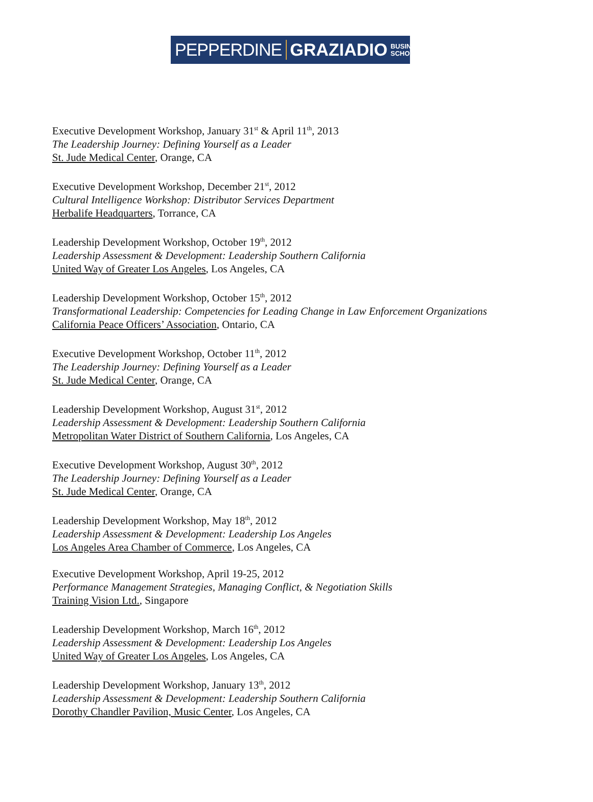PEPPERDINE GRAZIADIO BUSINESS
SCHOOL
Executive Development Workshop, January 31<sup>st</sup> & April 11<sup>th</sup>, 2013
The Leadership Journey: Defining Yourself as a Leader
St. Jude Medical Center, Orange, CA
Executive Development Workshop, December 21<sup>st</sup>, 2012
Cultural Intelligence Workshop: Distributor Services Department
Herbalife Headquarters, Torrance, CA
Leadership Development Workshop, October 19<sup>th</sup>, 2012
Leadership Assessment & Development: Leadership Southern California
United Way of Greater Los Angeles, Los Angeles, CA
Leadership Development Workshop, October 15<sup>th</sup>, 2012
Transformational Leadership: Competencies for Leading Change in Law Enforcement Organizations
California Peace Officers’ Association, Ontario, CA
Executive Development Workshop, October 11<sup>th</sup>, 2012
The Leadership Journey: Defining Yourself as a Leader
St. Jude Medical Center, Orange, CA
Leadership Development Workshop, August 31<sup>st</sup>, 2012
Leadership Assessment & Development: Leadership Southern California
Metropolitan Water District of Southern California, Los Angeles, CA
Executive Development Workshop, August 30<sup>th</sup>, 2012
The Leadership Journey: Defining Yourself as a Leader
St. Jude Medical Center, Orange, CA
Leadership Development Workshop, May 18<sup>th</sup>, 2012
Leadership Assessment & Development: Leadership Los Angeles
Los Angeles Area Chamber of Commerce, Los Angeles, CA
Executive Development Workshop, April 19-25, 2012
Performance Management Strategies, Managing Conflict, & Negotiation Skills
Training Vision Ltd., Singapore
Leadership Development Workshop, March 16<sup>th</sup>, 2012
Leadership Assessment & Development: Leadership Los Angeles
United Way of Greater Los Angeles, Los Angeles, CA
Leadership Development Workshop, January 13<sup>th</sup>, 2012
Leadership Assessment & Development: Leadership Southern California
Dorothy Chandler Pavilion, Music Center, Los Angeles, CA